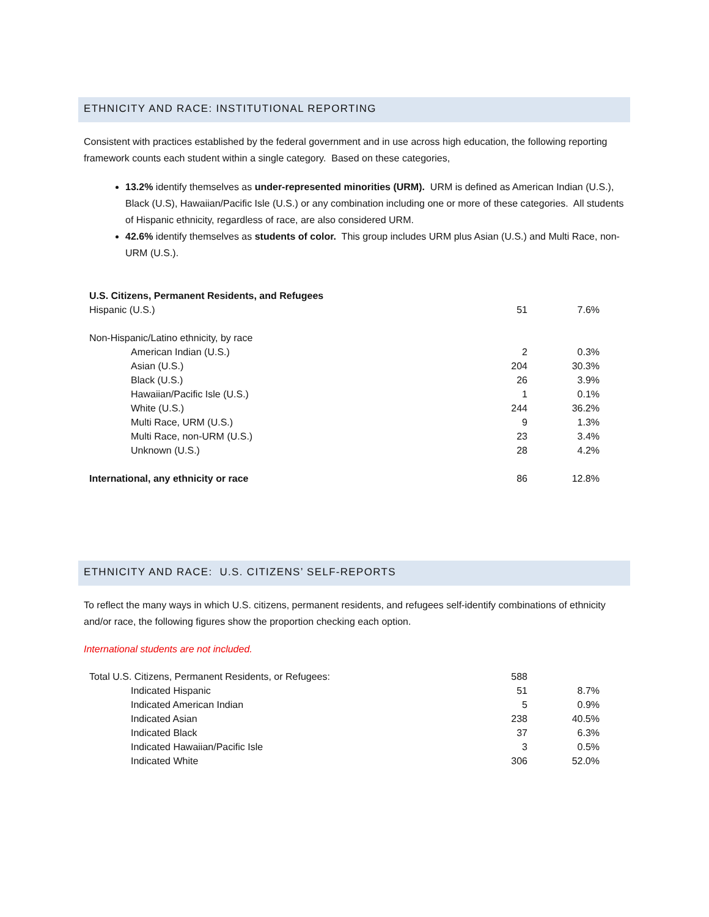ETHNICITY AND RACE: INSTITUTIONAL REPORTING
Consistent with practices established by the federal government and in use across high education, the following reporting framework counts each student within a single category. Based on these categories,
13.2% identify themselves as under-represented minorities (URM). URM is defined as American Indian (U.S.), Black (U.S), Hawaiian/Pacific Isle (U.S.) or any combination including one or more of these categories. All students of Hispanic ethnicity, regardless of race, are also considered URM.
42.6% identify themselves as students of color. This group includes URM plus Asian (U.S.) and Multi Race, non-URM (U.S.).
| U.S. Citizens, Permanent Residents, and Refugees | | |
| Hispanic (U.S.) | 51 | 7.6% |
| Non-Hispanic/Latino ethnicity, by race | | |
| American Indian (U.S.) | 2 | 0.3% |
| Asian (U.S.) | 204 | 30.3% |
| Black (U.S.) | 26 | 3.9% |
| Hawaiian/Pacific Isle (U.S.) | 1 | 0.1% |
| White (U.S.) | 244 | 36.2% |
| Multi Race, URM (U.S.) | 9 | 1.3% |
| Multi Race, non-URM (U.S.) | 23 | 3.4% |
| Unknown (U.S.) | 28 | 4.2% |
| International, any ethnicity or race | 86 | 12.8% |
ETHNICITY AND RACE: U.S. CITIZENS’ SELF-REPORTS
To reflect the many ways in which U.S. citizens, permanent residents, and refugees self-identify combinations of ethnicity and/or race, the following figures show the proportion checking each option.
International students are not included.
| Total U.S. Citizens, Permanent Residents, or Refugees: | 588 | |
| Indicated Hispanic | 51 | 8.7% |
| Indicated American Indian | 5 | 0.9% |
| Indicated Asian | 238 | 40.5% |
| Indicated Black | 37 | 6.3% |
| Indicated Hawaiian/Pacific Isle | 3 | 0.5% |
| Indicated White | 306 | 52.0% |